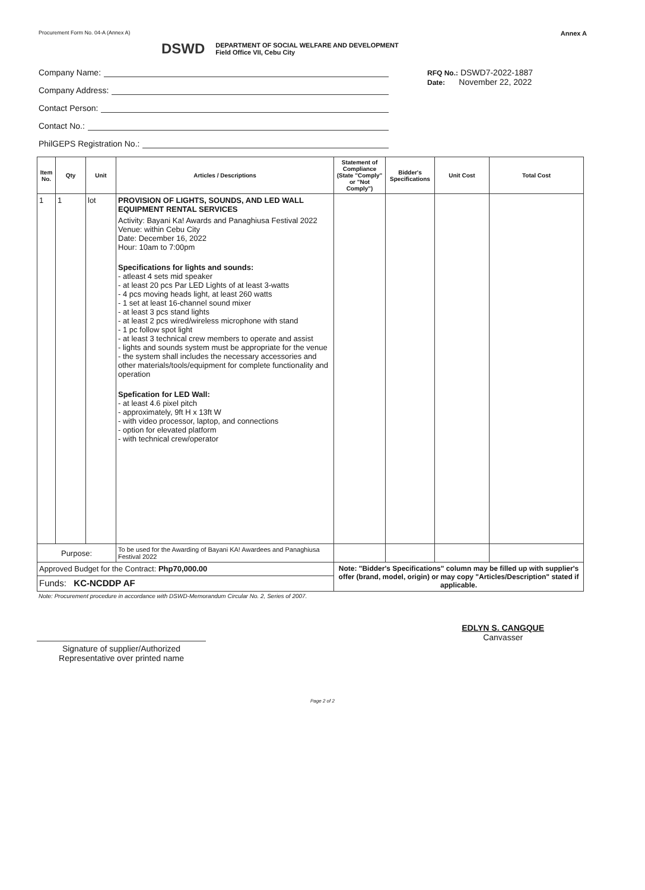Procurement Form No. 04-A (Annex A) Annex A
DSWD
DEPARTMENT OF SOCIAL WELFARE AND DEVELOPMENT
Field Office VII, Cebu City
Company Name:
Company Address:
Contact Person:
Contact No.:
PhilGEPS Registration No.:
RFQ No.: DSWD7-2022-1887
Date: November 22, 2022
| Item No. | Qty | Unit | Articles / Descriptions | Statement of Compliance (State "Comply" or "Not Comply") | Bidder's Specifications | Unit Cost | Total Cost |
| --- | --- | --- | --- | --- | --- | --- | --- |
| 1 | 1 | lot | PROVISION OF LIGHTS, SOUNDS, AND LED WALL EQUIPMENT RENTAL SERVICES Activity: Bayani Ka! Awards and Panaghiusa Festival 2022 Venue: within Cebu City Date: December 16, 2022 Hour: 10am to 7:00pm Specifications for lights and sounds: - atleast 4 sets mid speaker - at least 20 pcs Par LED Lights of at least 3-watts - 4 pcs moving heads light, at least 260 watts - 1 set at least 16-channel sound mixer - at least 3 pcs stand lights - at least 2 pcs wired/wireless microphone with stand - 1 pc follow spot light - at least 3 technical crew members to operate and assist - lights and sounds system must be appropriate for the venue - the system shall includes the necessary accessories and other materials/tools/equipment for complete functionality and operation Spefication for LED Wall: - at least 4.6 pixel pitch - approximately, 9ft H x 13ft W - with video processor, laptop, and connections - option for elevated platform - with technical crew/operator | | | | |
| Purpose: | | | To be used for the Awarding of Bayani KA! Awardees and Panaghiusa Festival 2022 | | | | |
| Approved Budget for the Contract: Php70,000.00 | | | | Note: "Bidder's Specifications" column may be filled up with supplier's offer (brand, model, origin) or may copy "Articles/Description" stated if applicable. | | | |
| Funds: KC-NCDDP AF | | | | | | | |
Note: Procurement procedure in accordance with DSWD-Memorandum Circular No. 2, Series of 2007.
Signature of supplier/Authorized Representative over printed name
EDLYN S. CANGQUE
Canvasser
Page 2 of 2